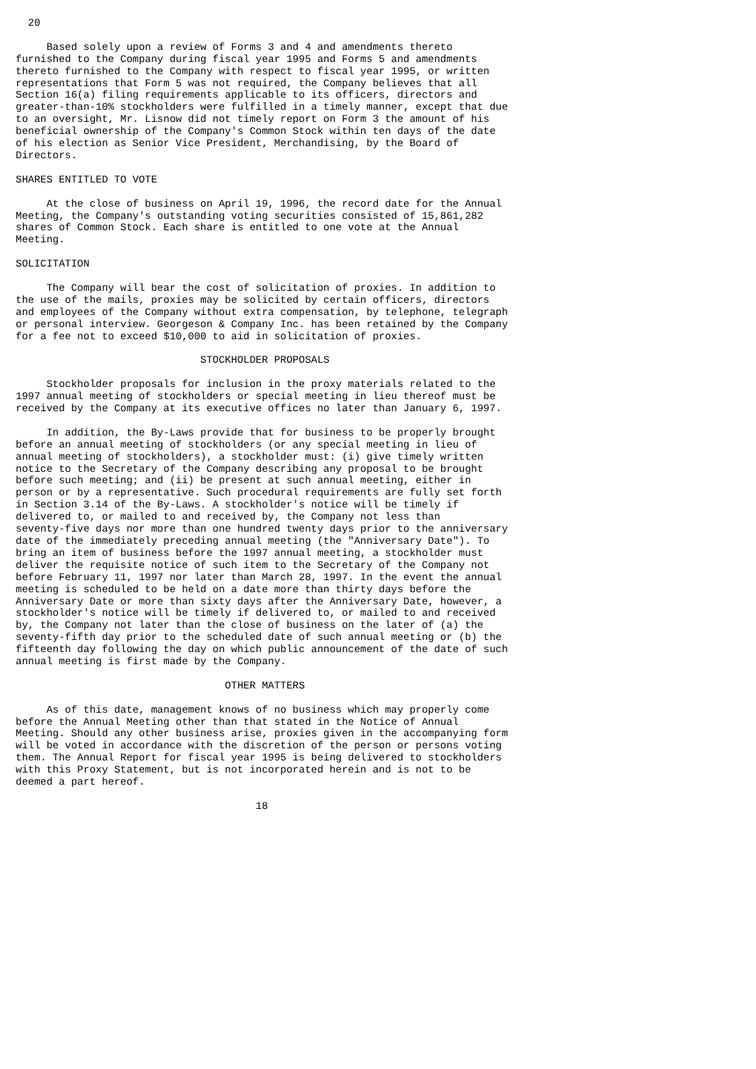20

     Based solely upon a review of Forms 3 and 4 and amendments thereto
furnished to the Company during fiscal year 1995 and Forms 5 and amendments
thereto furnished to the Company with respect to fiscal year 1995, or written
representations that Form 5 was not required, the Company believes that all
Section 16(a) filing requirements applicable to its officers, directors and
greater-than-10% stockholders were fulfilled in a timely manner, except that due
to an oversight, Mr. Lisnow did not timely report on Form 3 the amount of his
beneficial ownership of the Company's Common Stock within ten days of the date
of his election as Senior Vice President, Merchandising, by the Board of
Directors.

SHARES ENTITLED TO VOTE

     At the close of business on April 19, 1996, the record date for the Annual
Meeting, the Company's outstanding voting securities consisted of 15,861,282
shares of Common Stock. Each share is entitled to one vote at the Annual
Meeting.

SOLICITATION

     The Company will bear the cost of solicitation of proxies. In addition to
the use of the mails, proxies may be solicited by certain officers, directors
and employees of the Company without extra compensation, by telephone, telegraph
or personal interview. Georgeson & Company Inc. has been retained by the Company
for a fee not to exceed $10,000 to aid in solicitation of proxies.

                              STOCKHOLDER PROPOSALS

     Stockholder proposals for inclusion in the proxy materials related to the
1997 annual meeting of stockholders or special meeting in lieu thereof must be
received by the Company at its executive offices no later than January 6, 1997.

     In addition, the By-Laws provide that for business to be properly brought
before an annual meeting of stockholders (or any special meeting in lieu of
annual meeting of stockholders), a stockholder must: (i) give timely written
notice to the Secretary of the Company describing any proposal to be brought
before such meeting; and (ii) be present at such annual meeting, either in
person or by a representative. Such procedural requirements are fully set forth
in Section 3.14 of the By-Laws. A stockholder's notice will be timely if
delivered to, or mailed to and received by, the Company not less than
seventy-five days nor more than one hundred twenty days prior to the anniversary
date of the immediately preceding annual meeting (the "Anniversary Date"). To
bring an item of business before the 1997 annual meeting, a stockholder must
deliver the requisite notice of such item to the Secretary of the Company not
before February 11, 1997 nor later than March 28, 1997. In the event the annual
meeting is scheduled to be held on a date more than thirty days before the
Anniversary Date or more than sixty days after the Anniversary Date, however, a
stockholder's notice will be timely if delivered to, or mailed to and received
by, the Company not later than the close of business on the later of (a) the
seventy-fifth day prior to the scheduled date of such annual meeting or (b) the
fifteenth day following the day on which public announcement of the date of such
annual meeting is first made by the Company.

                                  OTHER MATTERS

     As of this date, management knows of no business which may properly come
before the Annual Meeting other than that stated in the Notice of Annual
Meeting. Should any other business arise, proxies given in the accompanying form
will be voted in accordance with the discretion of the person or persons voting
them. The Annual Report for fiscal year 1995 is being delivered to stockholders
with this Proxy Statement, but is not incorporated herein and is not to be
deemed a part hereof.

                                       18